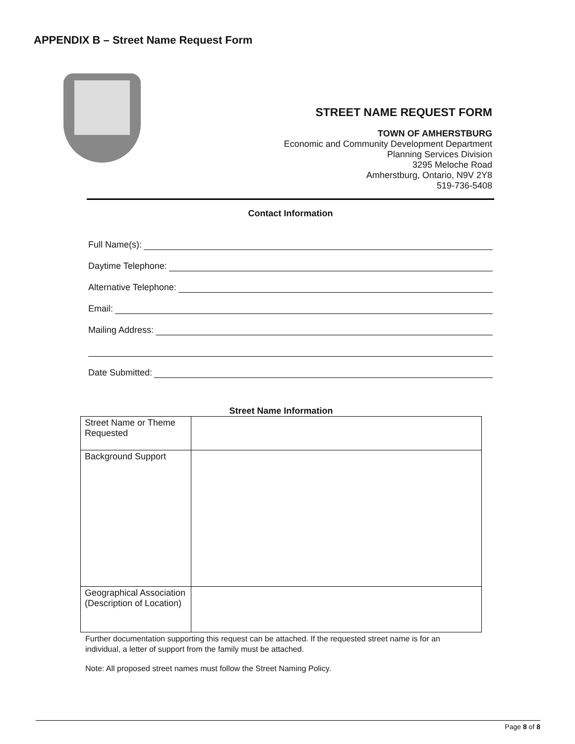APPENDIX B – Street Name Request Form
STREET NAME REQUEST FORM
TOWN OF AMHERSTBURG
Economic and Community Development Department
Planning Services Division
3295 Meloche Road
Amherstburg, Ontario, N9V 2Y8
519-736-5408
Contact Information
Full Name(s):
Daytime Telephone:
Alternative Telephone:
Email:
Mailing Address:
Date Submitted:
Street Name Information
| Street Name or Theme Requested | |
| Background Support | |
| Geographical Association (Description of Location) | |
Further documentation supporting this request can be attached. If the requested street name is for an individual, a letter of support from the family must be attached.
Note: All proposed street names must follow the Street Naming Policy.
Page 8 of 8